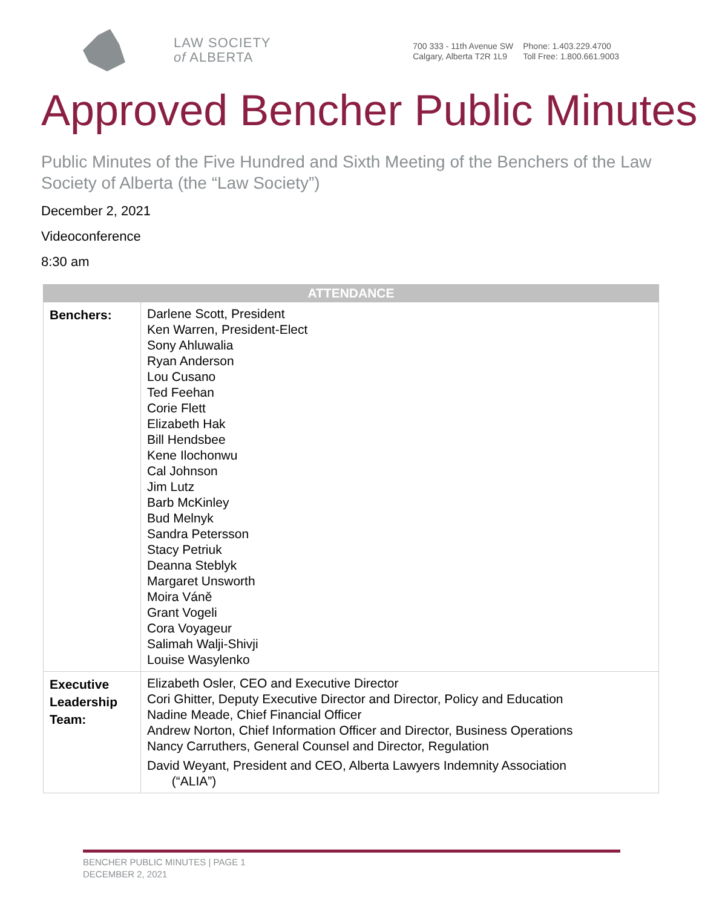LAW SOCIETY
of ALBERTA
700 333 - 11th Avenue SW
Calgary, Alberta T2R 1L9
Phone: 1.403.229.4700
Toll Free: 1.800.661.9003
Approved Bencher Public Minutes
Public Minutes of the Five Hundred and Sixth Meeting of the Benchers of the Law Society of Alberta (the “Law Society”)
December 2, 2021
Videoconference
8:30 am
| ATTENDANCE | |
| --- | --- |
| Benchers: | Darlene Scott, President Ken Warren, President-Elect Sony Ahluwalia Ryan Anderson Lou Cusano Ted Feehan Corie Flett Elizabeth Hak Bill Hendsbee Kene Ilochonwu Cal Johnson Jim Lutz Barb McKinley Bud Melnyk Sandra Petersson Stacy Petriuk Deanna Steblyk Margaret Unsworth Moira Váně Grant Vogeli Cora Voyageur Salimah Walji-Shivji Louise Wasylenko |
| Executive Leadership Team: | Elizabeth Osler, CEO and Executive Director Cori Ghitter, Deputy Executive Director and Director, Policy and Education Nadine Meade, Chief Financial Officer Andrew Norton, Chief Information Officer and Director, Business Operations Nancy Carruthers, General Counsel and Director, Regulation David Weyant, President and CEO, Alberta Lawyers Indemnity Association (“ALIA”) |
BENCHER PUBLIC MINUTES | PAGE 1
DECEMBER 2, 2021